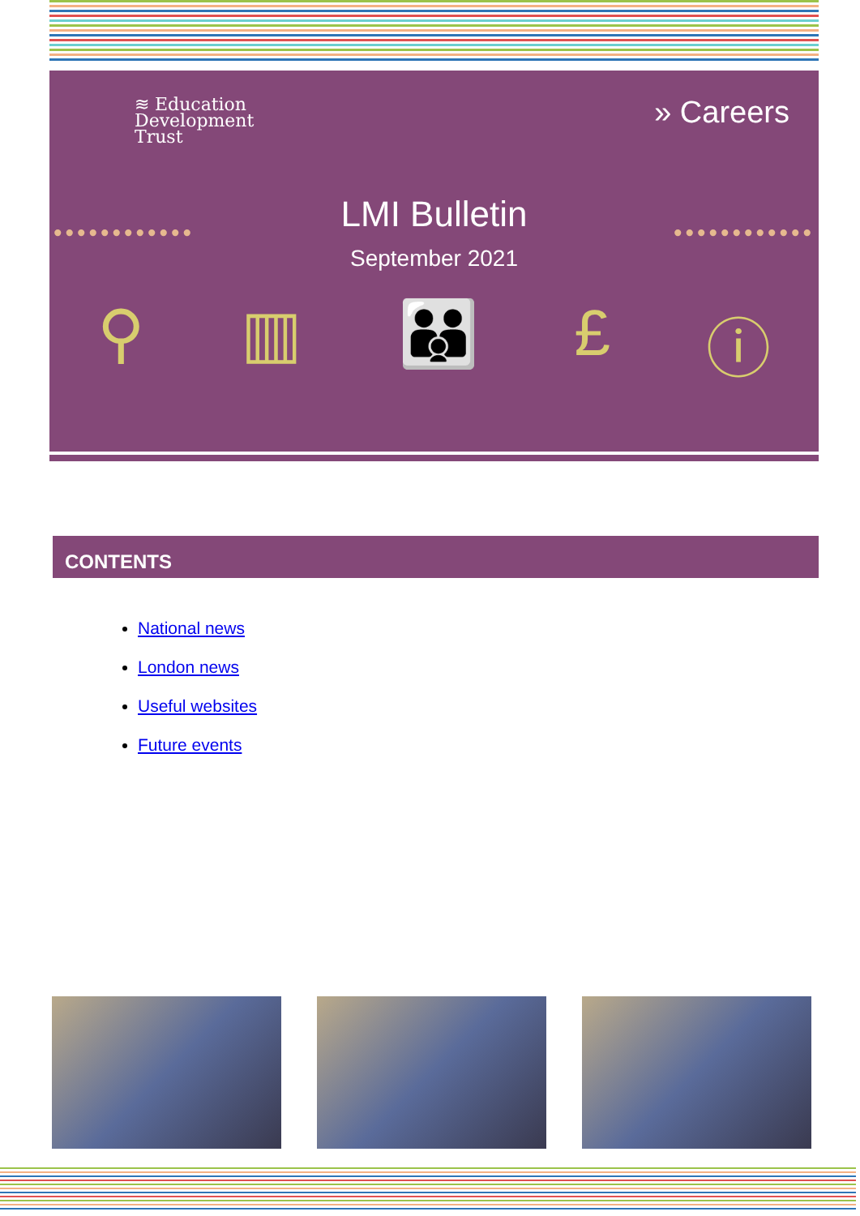≋ Education
Development
Trust
» Careers
•••••••••••• ••••••••••••
LMI Bulletin
September 2021
⚲ ▥ 👪 £ ⓘ
CONTENTS
National news
London news
Useful websites
Future events